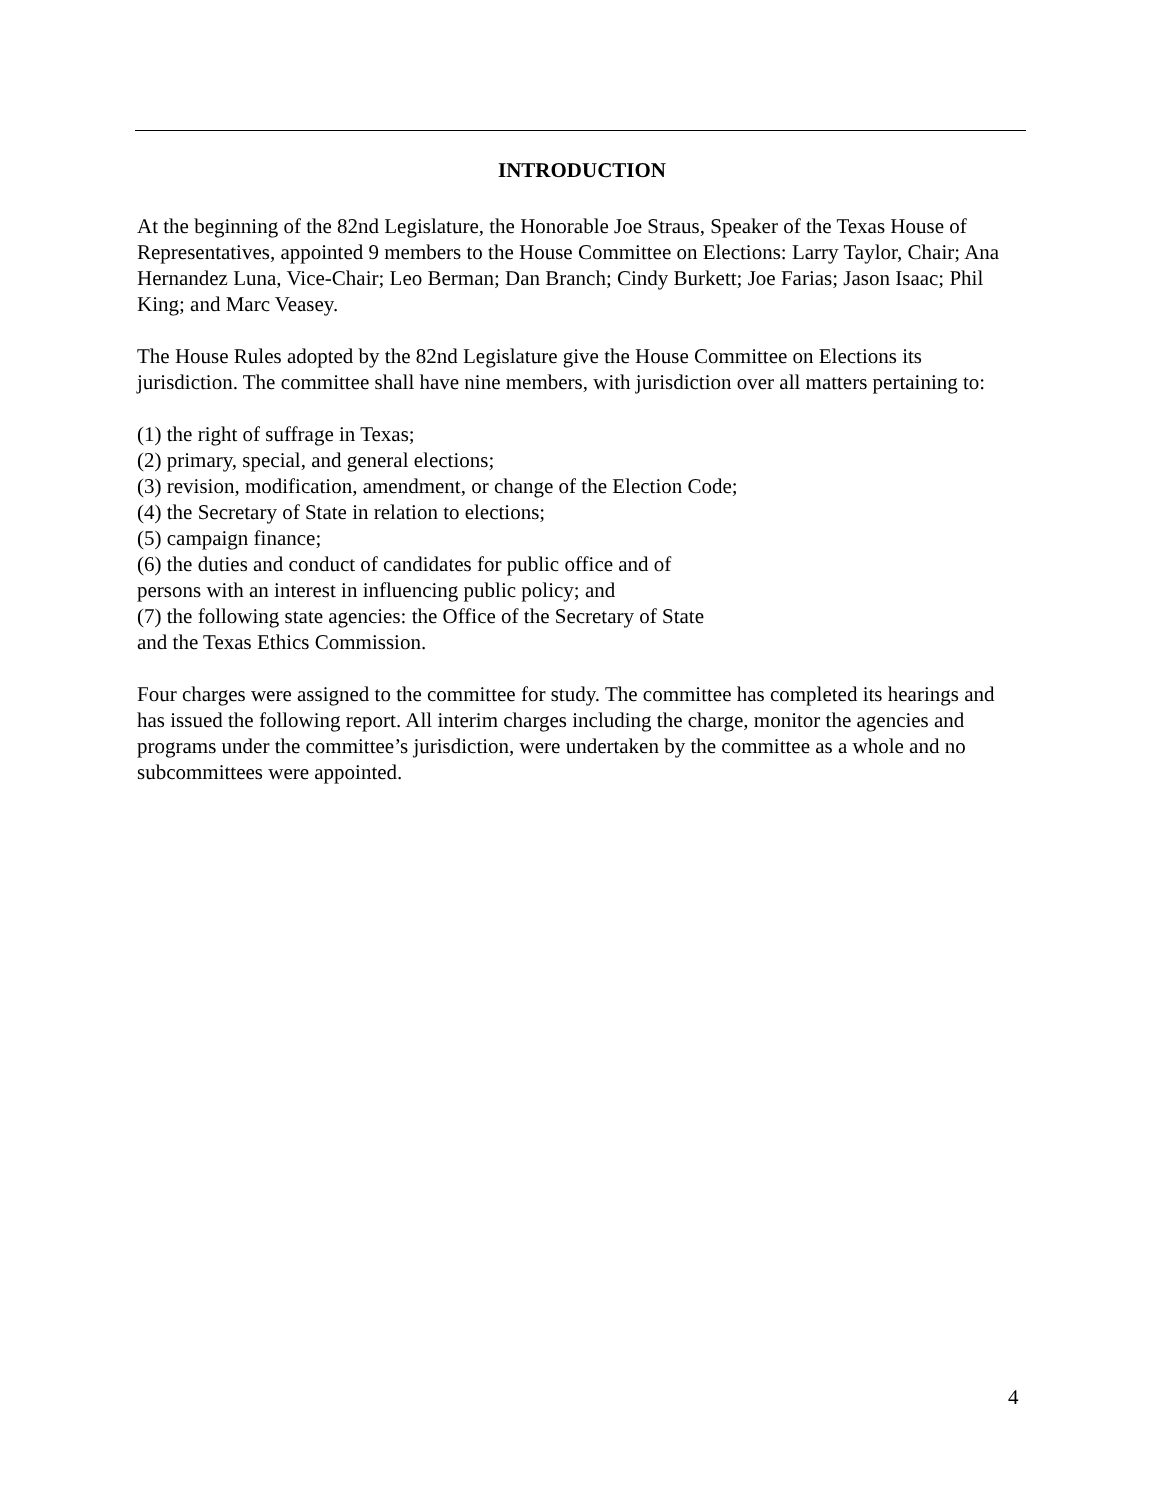INTRODUCTION
At the beginning of the 82nd Legislature, the Honorable Joe Straus, Speaker of the Texas House of Representatives, appointed 9 members to the House Committee on Elections: Larry Taylor, Chair; Ana Hernandez Luna, Vice-Chair; Leo Berman; Dan Branch; Cindy Burkett; Joe Farias; Jason Isaac; Phil King; and Marc Veasey.
The House Rules adopted by the 82nd Legislature give the House Committee on Elections its jurisdiction. The committee shall have nine members, with jurisdiction over all matters pertaining to:
(1) the right of suffrage in Texas;
(2) primary, special, and general elections;
(3) revision, modification, amendment, or change of the Election Code;
(4) the Secretary of State in relation to elections;
(5) campaign finance;
(6) the duties and conduct of candidates for public office and of
persons with an interest in influencing public policy; and
(7) the following state agencies: the Office of the Secretary of State
and the Texas Ethics Commission.
Four charges were assigned to the committee for study. The committee has completed its hearings and has issued the following report. All interim charges including the charge, monitor the agencies and programs under the committee’s jurisdiction, were undertaken by the committee as a whole and no subcommittees were appointed.
4